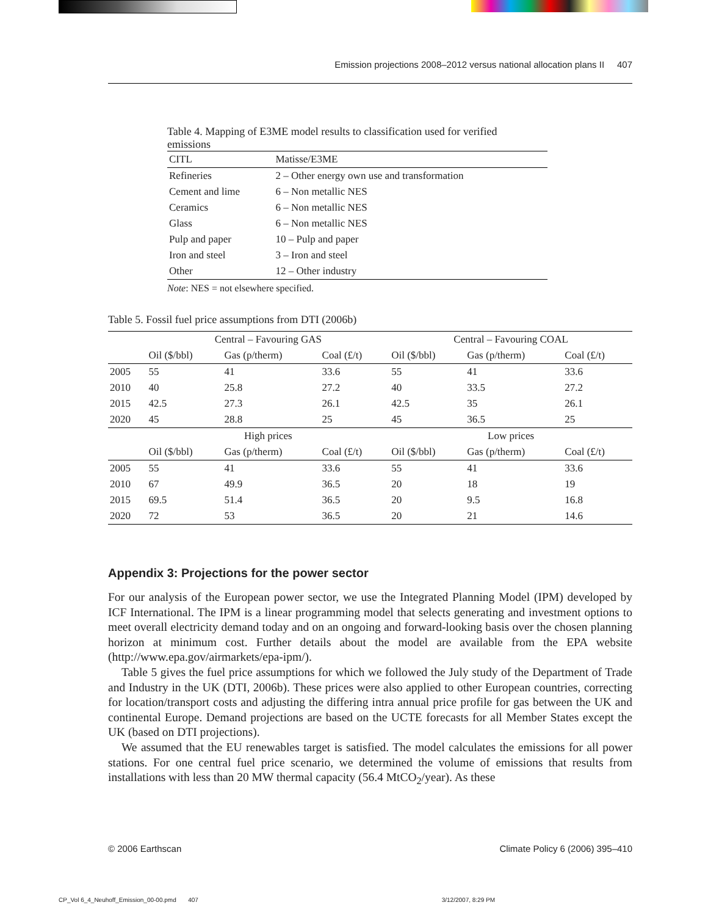Emission projections 2008–2012 versus national allocation plans II 407
Table 4. Mapping of E3ME model results to classification used for verified emissions
| CITL | Matisse/E3ME |
| --- | --- |
| Refineries | 2 – Other energy own use and transformation |
| Cement and lime | 6 – Non metallic NES |
| Ceramics | 6 – Non metallic NES |
| Glass | 6 – Non metallic NES |
| Pulp and paper | 10 – Pulp and paper |
| Iron and steel | 3 – Iron and steel |
| Other | 12 – Other industry |
Note: NES = not elsewhere specified.
Table 5. Fossil fuel price assumptions from DTI (2006b)
| | Central – Favouring GAS | | | Central – Favouring COAL | | |
| --- | --- | --- | --- | --- | --- | --- |
| | Oil ($/bbl) | Gas (p/therm) | Coal (£/t) | Oil ($/bbl) | Gas (p/therm) | Coal (£/t) |
| 2005 | 55 | 41 | 33.6 | 55 | 41 | 33.6 |
| 2010 | 40 | 25.8 | 27.2 | 40 | 33.5 | 27.2 |
| 2015 | 42.5 | 27.3 | 26.1 | 42.5 | 35 | 26.1 |
| 2020 | 45 | 28.8 | 25 | 45 | 36.5 | 25 |
| | High prices | | | Low prices | | |
| | Oil ($/bbl) | Gas (p/therm) | Coal (£/t) | Oil ($/bbl) | Gas (p/therm) | Coal (£/t) |
| 2005 | 55 | 41 | 33.6 | 55 | 41 | 33.6 |
| 2010 | 67 | 49.9 | 36.5 | 20 | 18 | 19 |
| 2015 | 69.5 | 51.4 | 36.5 | 20 | 9.5 | 16.8 |
| 2020 | 72 | 53 | 36.5 | 20 | 21 | 14.6 |
Appendix 3: Projections for the power sector
For our analysis of the European power sector, we use the Integrated Planning Model (IPM) developed by ICF International. The IPM is a linear programming model that selects generating and investment options to meet overall electricity demand today and on an ongoing and forward-looking basis over the chosen planning horizon at minimum cost. Further details about the model are available from the EPA website (http://www.epa.gov/airmarkets/epa-ipm/).
Table 5 gives the fuel price assumptions for which we followed the July study of the Department of Trade and Industry in the UK (DTI, 2006b). These prices were also applied to other European countries, correcting for location/transport costs and adjusting the differing intra annual price profile for gas between the UK and continental Europe. Demand projections are based on the UCTE forecasts for all Member States except the UK (based on DTI projections).
We assumed that the EU renewables target is satisfied. The model calculates the emissions for all power stations. For one central fuel price scenario, we determined the volume of emissions that results from installations with less than 20 MW thermal capacity (56.4 MtCO<sub>2</sub>/year). As these
© 2006 Earthscan Climate Policy 6 (2006) 395–410
CP_Vol 6_4_Neuhoff_Emission_00-00.pmd 407 3/12/2007, 8:29 PM